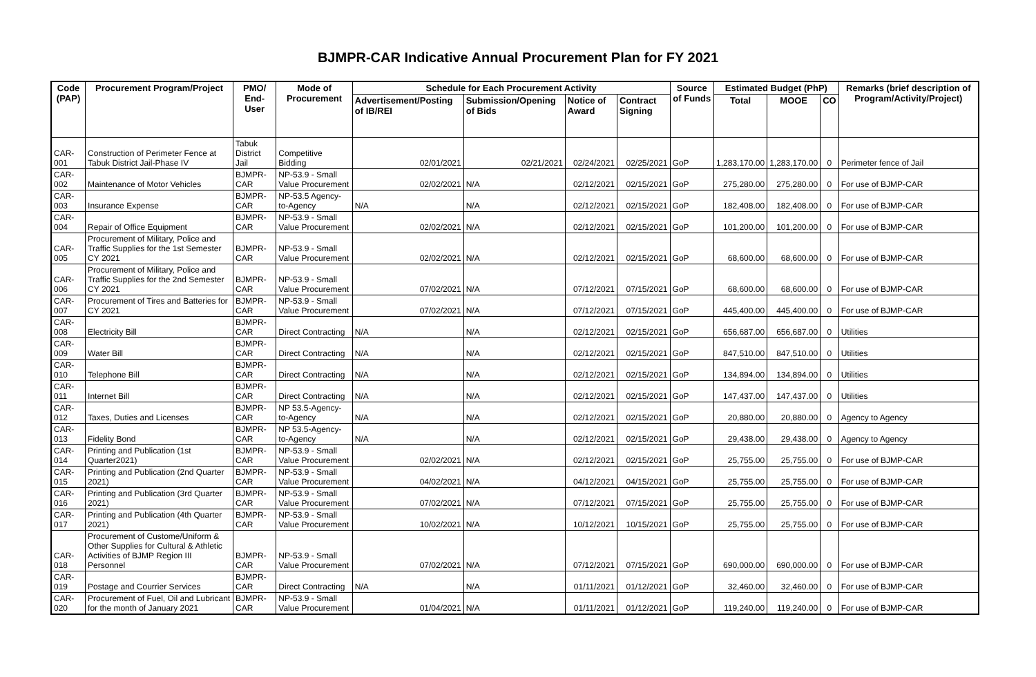BJMPR-CAR Indicative Annual Procurement Plan for FY 2021
| Code (PAP) | Procurement Program/Project | PMO/ End-User | Mode of Procurement | Schedule for Each Procurement Activity | | | | Source of Funds | Estimated Budget (PhP) | | | Remarks (brief description of Program/Activity/Project) |
| --- | --- | --- | --- | --- | --- | --- | --- | --- | --- | --- | --- | --- |
| | | | | Advertisement/Posting of IB/REI | Submission/Opening of Bids | Notice of Award | Contract Signing | | Total | MOOE | CO | |
| CAR-001 | Construction of Perimeter Fence at Tabuk District Jail-Phase IV | Tabuk District Jail | Competitive Bidding | 02/01/2021 | 02/21/2021 | 02/24/2021 | 02/25/2021 | GoP | 1,283,170.00 | 1,283,170.00 | 0 | Perimeter fence of Jail |
| CAR-002 | Maintenance of Motor Vehicles | BJMPR-CAR | NP-53.9 - Small Value Procurement | 02/02/2021 | N/A | 02/12/2021 | 02/15/2021 | GoP | 275,280.00 | 275,280.00 | 0 | For use of BJMP-CAR |
| CAR-003 | Insurance Expense | BJMPR-CAR | NP-53.5 Agency-to-Agency | N/A | N/A | 02/12/2021 | 02/15/2021 | GoP | 182,408.00 | 182,408.00 | 0 | For use of BJMP-CAR |
| CAR-004 | Repair of Office Equipment | BJMPR-CAR | NP-53.9 - Small Value Procurement | 02/02/2021 | N/A | 02/12/2021 | 02/15/2021 | GoP | 101,200.00 | 101,200.00 | 0 | For use of BJMP-CAR |
| CAR-005 | Procurement of Military, Police and Traffic Supplies for the 1st Semester CY 2021 | BJMPR-CAR | NP-53.9 - Small Value Procurement | 02/02/2021 | N/A | 02/12/2021 | 02/15/2021 | GoP | 68,600.00 | 68,600.00 | 0 | For use of BJMP-CAR |
| CAR-006 | Procurement of Military, Police and Traffic Supplies for the 2nd Semester CY 2021 | BJMPR-CAR | NP-53.9 - Small Value Procurement | 07/02/2021 | N/A | 07/12/2021 | 07/15/2021 | GoP | 68,600.00 | 68,600.00 | 0 | For use of BJMP-CAR |
| CAR-007 | Procurement of Tires and Batteries for CY 2021 | BJMPR-CAR | NP-53.9 - Small Value Procurement | 07/02/2021 | N/A | 07/12/2021 | 07/15/2021 | GoP | 445,400.00 | 445,400.00 | 0 | For use of BJMP-CAR |
| CAR-008 | Electricity Bill | BJMPR-CAR | Direct Contracting | N/A | N/A | 02/12/2021 | 02/15/2021 | GoP | 656,687.00 | 656,687.00 | 0 | Utilities |
| CAR-009 | Water Bill | BJMPR-CAR | Direct Contracting | N/A | N/A | 02/12/2021 | 02/15/2021 | GoP | 847,510.00 | 847,510.00 | 0 | Utilities |
| CAR-010 | Telephone Bill | BJMPR-CAR | Direct Contracting | N/A | N/A | 02/12/2021 | 02/15/2021 | GoP | 134,894.00 | 134,894.00 | 0 | Utilities |
| CAR-011 | Internet Bill | BJMPR-CAR | Direct Contracting | N/A | N/A | 02/12/2021 | 02/15/2021 | GoP | 147,437.00 | 147,437.00 | 0 | Utilities |
| CAR-012 | Taxes, Duties and Licenses | BJMPR-CAR | NP 53.5-Agency-to-Agency | N/A | N/A | 02/12/2021 | 02/15/2021 | GoP | 20,880.00 | 20,880.00 | 0 | Agency to Agency |
| CAR-013 | Fidelity Bond | BJMPR-CAR | NP 53.5-Agency-to-Agency | N/A | N/A | 02/12/2021 | 02/15/2021 | GoP | 29,438.00 | 29,438.00 | 0 | Agency to Agency |
| CAR-014 | Printing and Publication (1st Quarter2021) | BJMPR-CAR | NP-53.9 - Small Value Procurement | 02/02/2021 | N/A | 02/12/2021 | 02/15/2021 | GoP | 25,755.00 | 25,755.00 | 0 | For use of BJMP-CAR |
| CAR-015 | Printing and Publication (2nd Quarter 2021) | BJMPR-CAR | NP-53.9 - Small Value Procurement | 04/02/2021 | N/A | 04/12/2021 | 04/15/2021 | GoP | 25,755.00 | 25,755.00 | 0 | For use of BJMP-CAR |
| CAR-016 | Printing and Publication (3rd Quarter 2021) | BJMPR-CAR | NP-53.9 - Small Value Procurement | 07/02/2021 | N/A | 07/12/2021 | 07/15/2021 | GoP | 25,755.00 | 25,755.00 | 0 | For use of BJMP-CAR |
| CAR-017 | Printing and Publication (4th Quarter 2021) | BJMPR-CAR | NP-53.9 - Small Value Procurement | 10/02/2021 | N/A | 10/12/2021 | 10/15/2021 | GoP | 25,755.00 | 25,755.00 | 0 | For use of BJMP-CAR |
| CAR-018 | Procurement of Custome/Uniform & Other Supplies for Cultural & Athletic Activities of BJMP Region III Personnel | BJMPR-CAR | NP-53.9 - Small Value Procurement | 07/02/2021 | N/A | 07/12/2021 | 07/15/2021 | GoP | 690,000.00 | 690,000.00 | 0 | For use of BJMP-CAR |
| CAR-019 | Postage and Courrier Services | BJMPR-CAR | Direct Contracting | N/A | N/A | 01/11/2021 | 01/12/2021 | GoP | 32,460.00 | 32,460.00 | 0 | For use of BJMP-CAR |
| CAR-020 | Procurement of Fuel, Oil and Lubricant for the month of January 2021 | BJMPR-CAR | NP-53.9 - Small Value Procurement | 01/04/2021 | N/A | 01/11/2021 | 01/12/2021 | GoP | 119,240.00 | 119,240.00 | 0 | For use of BJMP-CAR |